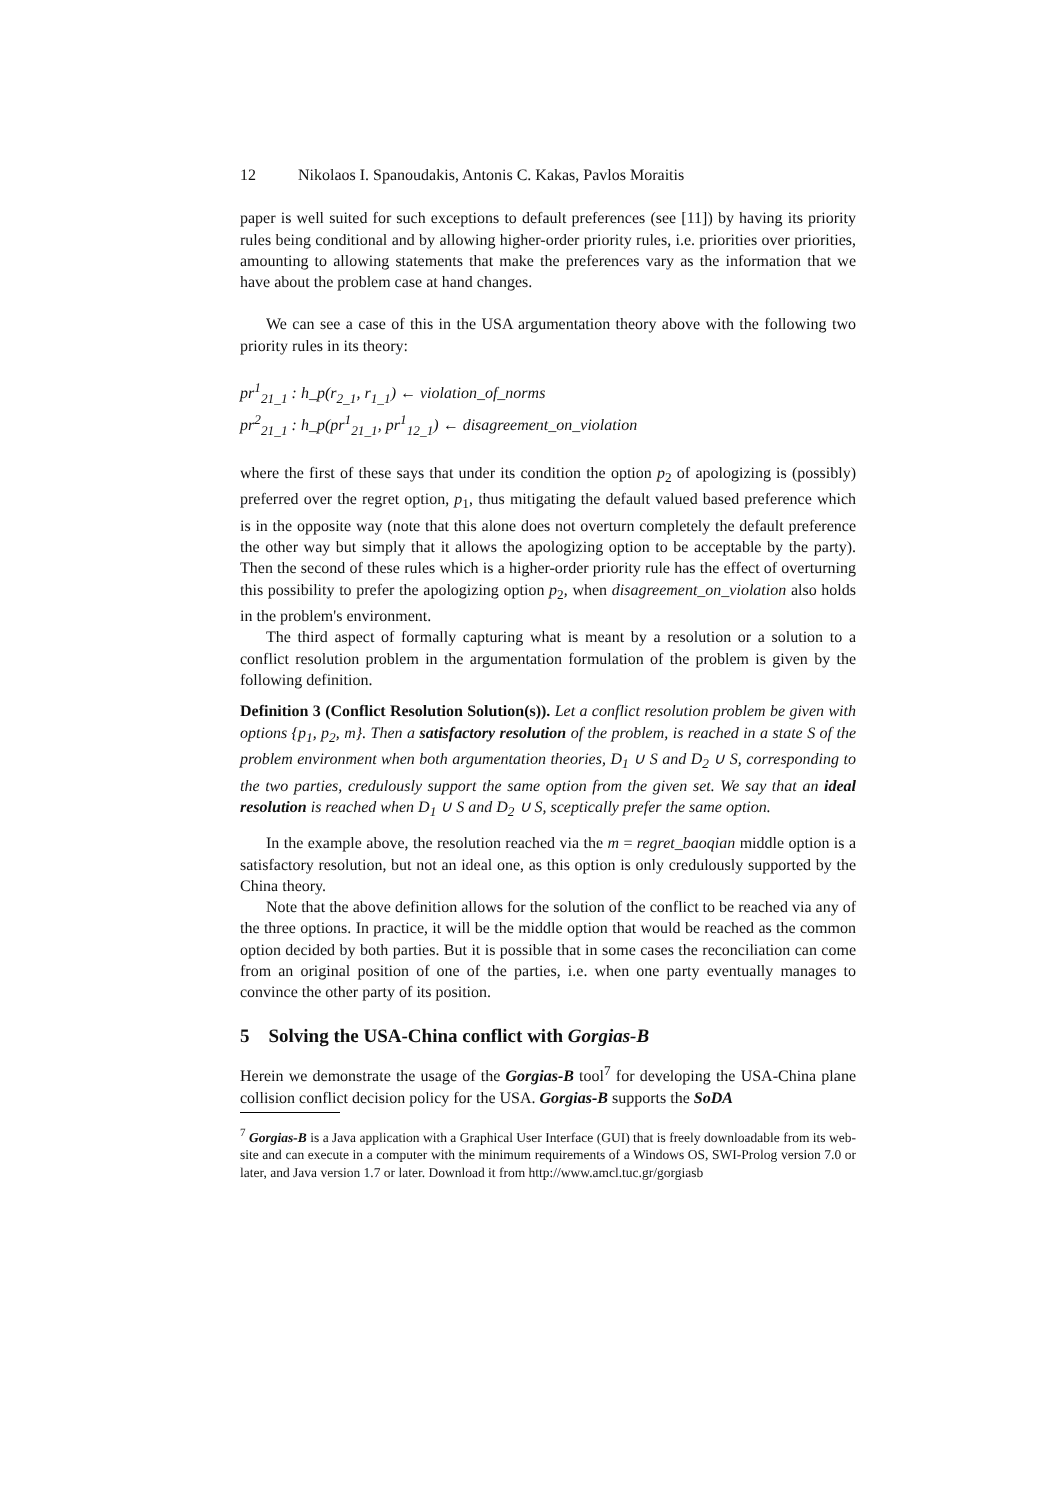12 Nikolaos I. Spanoudakis, Antonis C. Kakas, Pavlos Moraitis
paper is well suited for such exceptions to default preferences (see [11]) by having its priority rules being conditional and by allowing higher-order priority rules, i.e. priorities over priorities, amounting to allowing statements that make the preferences vary as the information that we have about the problem case at hand changes.
We can see a case of this in the USA argumentation theory above with the following two priority rules in its theory:
pr<sup>1</sup><sub>21_1</sub> : h_p(r<sub>2_1</sub>, r<sub>1_1</sub>) ← violation_of_norms
pr<sup>2</sup><sub>21_1</sub> : h_p(pr<sup>1</sup><sub>21_1</sub>, pr<sup>1</sup><sub>12_1</sub>) ← disagreement_on_violation
where the first of these says that under its condition the option p<sub>2</sub> of apologizing is (possibly) preferred over the regret option, p<sub>1</sub>, thus mitigating the default valued based preference which is in the opposite way (note that this alone does not overturn completely the default preference the other way but simply that it allows the apologizing option to be acceptable by the party). Then the second of these rules which is a higher-order priority rule has the effect of overturning this possibility to prefer the apologizing option p<sub>2</sub>, when disagreement_on_violation also holds in the problem's environment.
The third aspect of formally capturing what is meant by a resolution or a solution to a conflict resolution problem in the argumentation formulation of the problem is given by the following definition.
Definition 3 (Conflict Resolution Solution(s)). Let a conflict resolution problem be given with options {p<sub>1</sub>, p<sub>2</sub>, m}. Then a satisfactory resolution of the problem, is reached in a state S of the problem environment when both argumentation theories, D<sub>1</sub> ∪ S and D<sub>2</sub> ∪ S, corresponding to the two parties, credulously support the same option from the given set. We say that an ideal resolution is reached when D<sub>1</sub> ∪ S and D<sub>2</sub> ∪ S, sceptically prefer the same option.
In the example above, the resolution reached via the m = regret_baoqian middle option is a satisfactory resolution, but not an ideal one, as this option is only credulously supported by the China theory.
Note that the above definition allows for the solution of the conflict to be reached via any of the three options. In practice, it will be the middle option that would be reached as the common option decided by both parties. But it is possible that in some cases the reconciliation can come from an original position of one of the parties, i.e. when one party eventually manages to convince the other party of its position.
5 Solving the USA-China conflict with Gorgias-B
Herein we demonstrate the usage of the Gorgias-B tool<sup>7</sup> for developing the USA-China plane collision conflict decision policy for the USA. Gorgias-B supports the SoDA
<sup>7</sup> Gorgias-B is a Java application with a Graphical User Interface (GUI) that is freely downloadable from its web-site and can execute in a computer with the minimum requirements of a Windows OS, SWI-Prolog version 7.0 or later, and Java version 1.7 or later. Download it from http://www.amcl.tuc.gr/gorgiasb